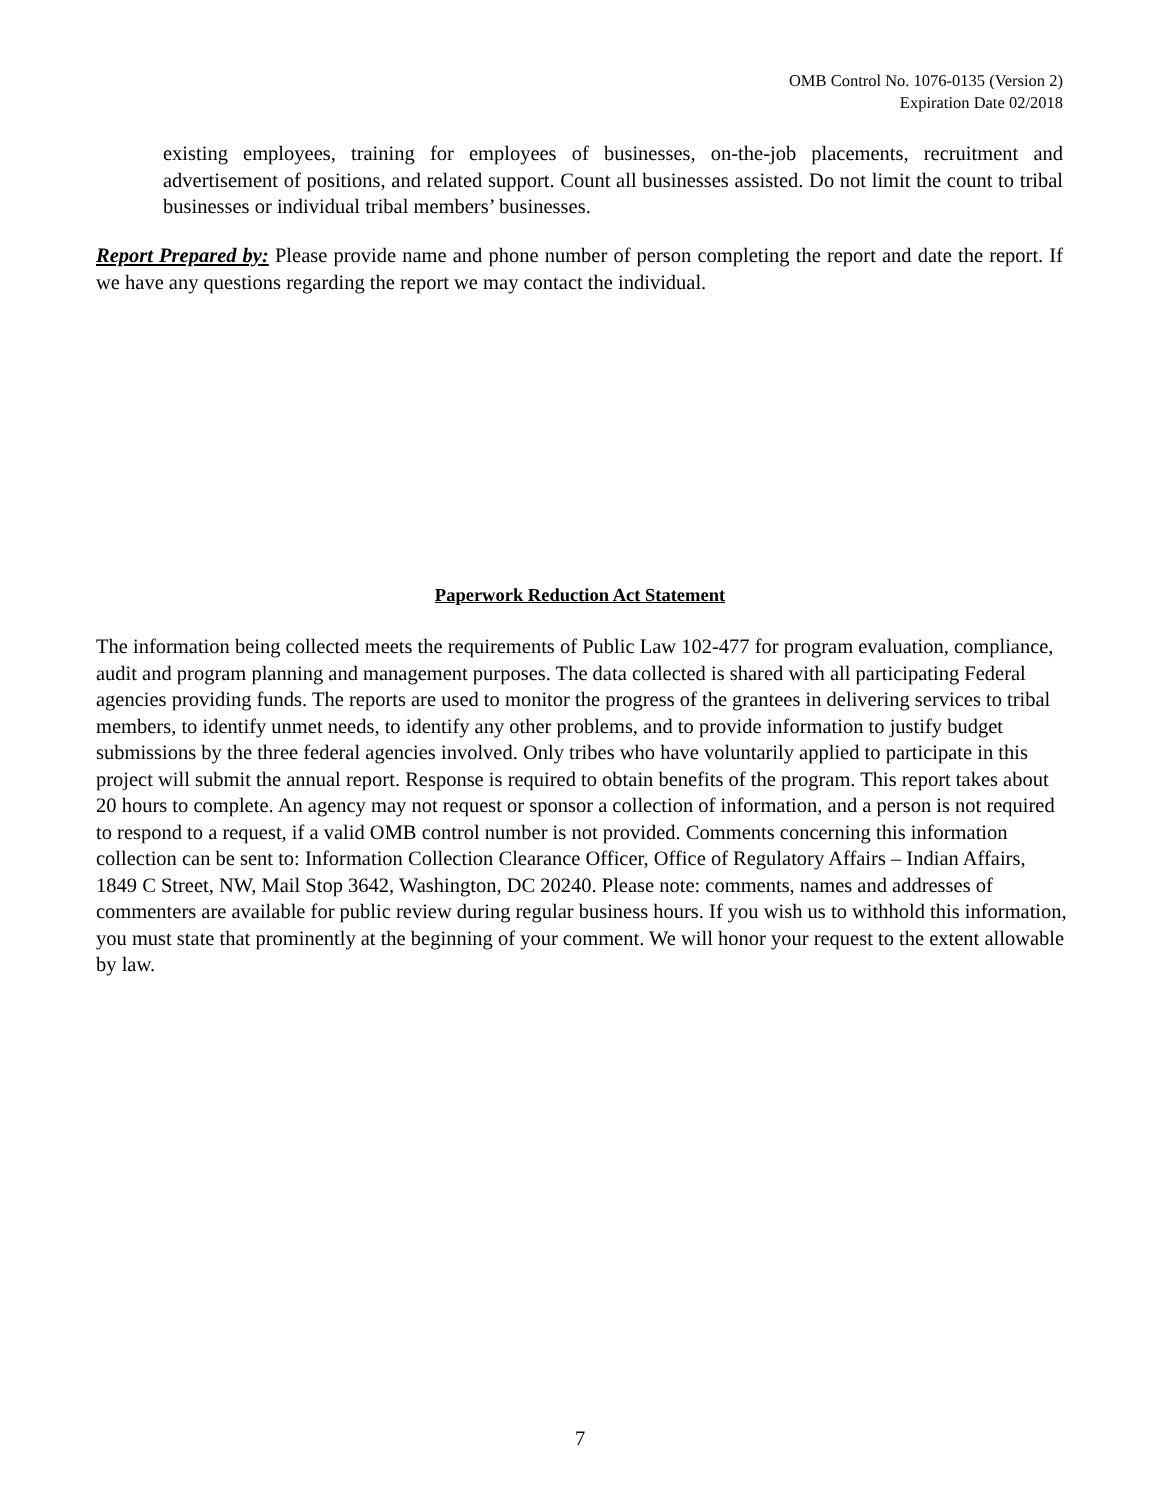OMB Control No. 1076-0135 (Version 2)
Expiration Date 02/2018
existing employees, training for employees of businesses, on-the-job placements, recruitment and advertisement of positions, and related support. Count all businesses assisted. Do not limit the count to tribal businesses or individual tribal members’ businesses.
Report Prepared by: Please provide name and phone number of person completing the report and date the report. If we have any questions regarding the report we may contact the individual.
Paperwork Reduction Act Statement
The information being collected meets the requirements of Public Law 102-477 for program evaluation, compliance, audit and program planning and management purposes. The data collected is shared with all participating Federal agencies providing funds. The reports are used to monitor the progress of the grantees in delivering services to tribal members, to identify unmet needs, to identify any other problems, and to provide information to justify budget submissions by the three federal agencies involved. Only tribes who have voluntarily applied to participate in this project will submit the annual report. Response is required to obtain benefits of the program. This report takes about 20 hours to complete. An agency may not request or sponsor a collection of information, and a person is not required to respond to a request, if a valid OMB control number is not provided. Comments concerning this information collection can be sent to: Information Collection Clearance Officer, Office of Regulatory Affairs – Indian Affairs, 1849 C Street, NW, Mail Stop 3642, Washington, DC 20240. Please note: comments, names and addresses of commenters are available for public review during regular business hours. If you wish us to withhold this information, you must state that prominently at the beginning of your comment. We will honor your request to the extent allowable by law.
7